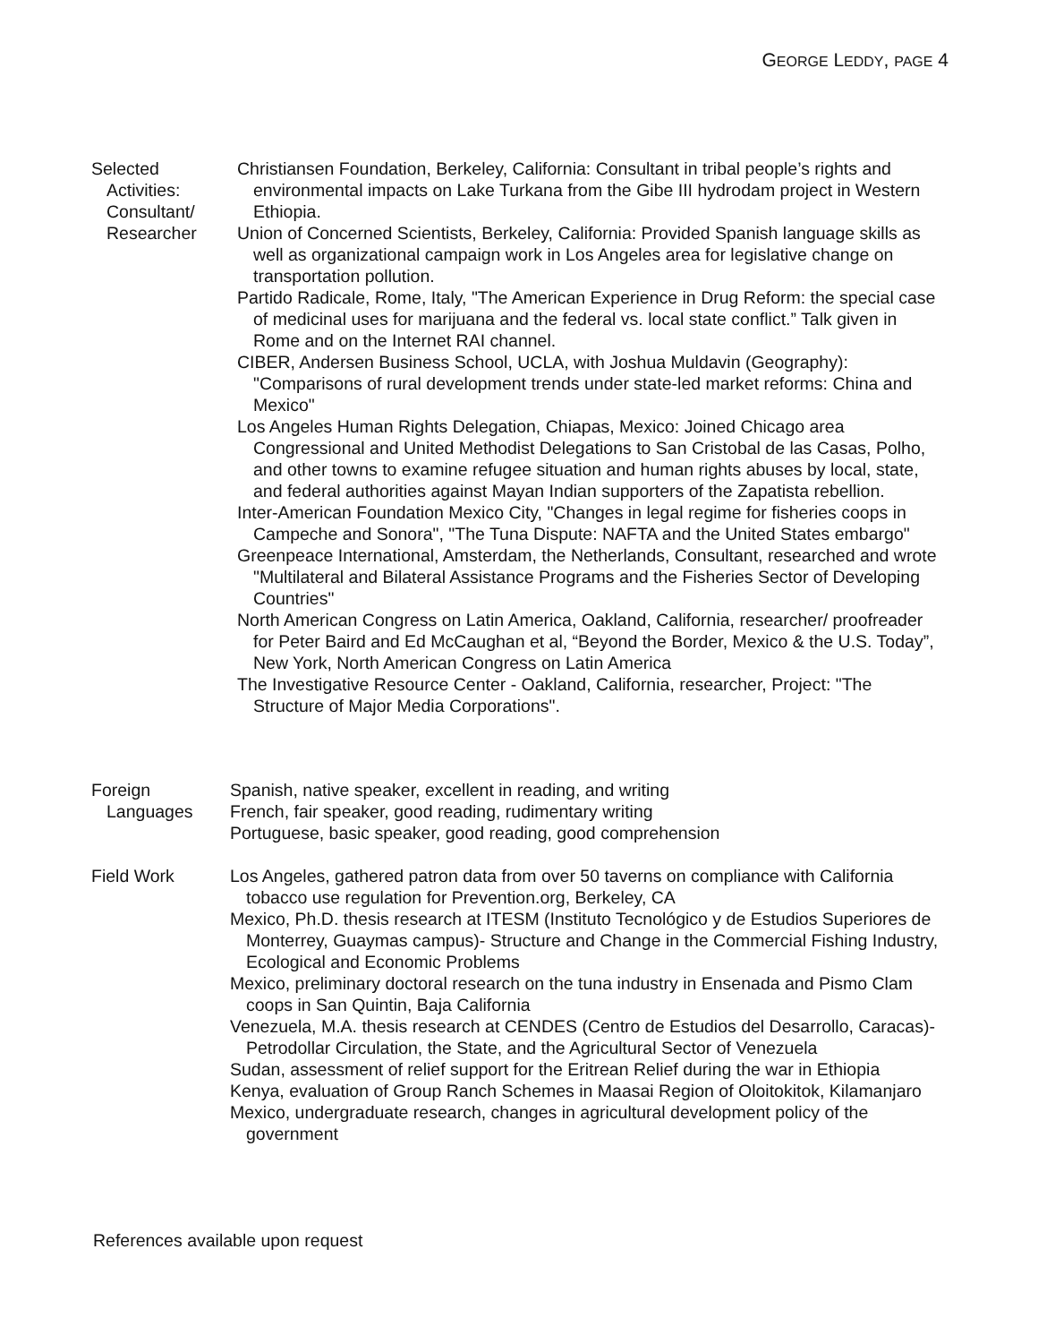GEORGE LEDDY, PAGE 4
Selected
Activities:
Consultant/
Researcher
Christiansen Foundation, Berkeley, California: Consultant in tribal people’s rights and environmental impacts on Lake Turkana from the Gibe III hydrodam project in Western Ethiopia.
Union of Concerned Scientists, Berkeley, California: Provided Spanish language skills as well as organizational campaign work in Los Angeles area for legislative change on transportation pollution.
Partido Radicale, Rome, Italy, "The American Experience in Drug Reform: the special case of medicinal uses for marijuana and the federal vs. local state conflict.” Talk given in Rome and on the Internet RAI channel.
CIBER, Andersen Business School, UCLA, with Joshua Muldavin (Geography): "Comparisons of rural development trends under state-led market reforms: China and Mexico"
Los Angeles Human Rights Delegation, Chiapas, Mexico: Joined Chicago area Congressional and United Methodist Delegations to San Cristobal de las Casas, Polho, and other towns to examine refugee situation and human rights abuses by local, state, and federal authorities against Mayan Indian supporters of the Zapatista rebellion.
Inter-American Foundation Mexico City, "Changes in legal regime for fisheries coops in Campeche and Sonora", "The Tuna Dispute: NAFTA and the United States embargo"
Greenpeace International, Amsterdam, the Netherlands, Consultant, researched and wrote "Multilateral and Bilateral Assistance Programs and the Fisheries Sector of Developing Countries"
North American Congress on Latin America, Oakland, California, researcher/ proofreader for Peter Baird and Ed McCaughan et al, “Beyond the Border, Mexico & the U.S. Today”, New York, North American Congress on Latin America
The Investigative Resource Center - Oakland, California, researcher, Project: "The Structure of Major Media Corporations".
Foreign
Languages
Spanish, native speaker, excellent in reading, and writing
French, fair speaker, good reading, rudimentary writing
Portuguese, basic speaker, good reading, good comprehension
Field Work Los Angeles, gathered patron data from over 50 taverns on compliance with California tobacco use regulation for Prevention.org, Berkeley, CA
Mexico, Ph.D. thesis research at ITESM (Instituto Tecnológico y de Estudios Superiores de Monterrey, Guaymas campus)- Structure and Change in the Commercial Fishing Industry, Ecological and Economic Problems
Mexico, preliminary doctoral research on the tuna industry in Ensenada and Pismo Clam coops in San Quintin, Baja California
Venezuela, M.A. thesis research at CENDES (Centro de Estudios del Desarrollo, Caracas)-Petrodollar Circulation, the State, and the Agricultural Sector of Venezuela
Sudan, assessment of relief support for the Eritrean Relief during the war in Ethiopia
Kenya, evaluation of Group Ranch Schemes in Maasai Region of Oloitokitok, Kilamanjaro
Mexico, undergraduate research, changes in agricultural development policy of the government
References available upon request